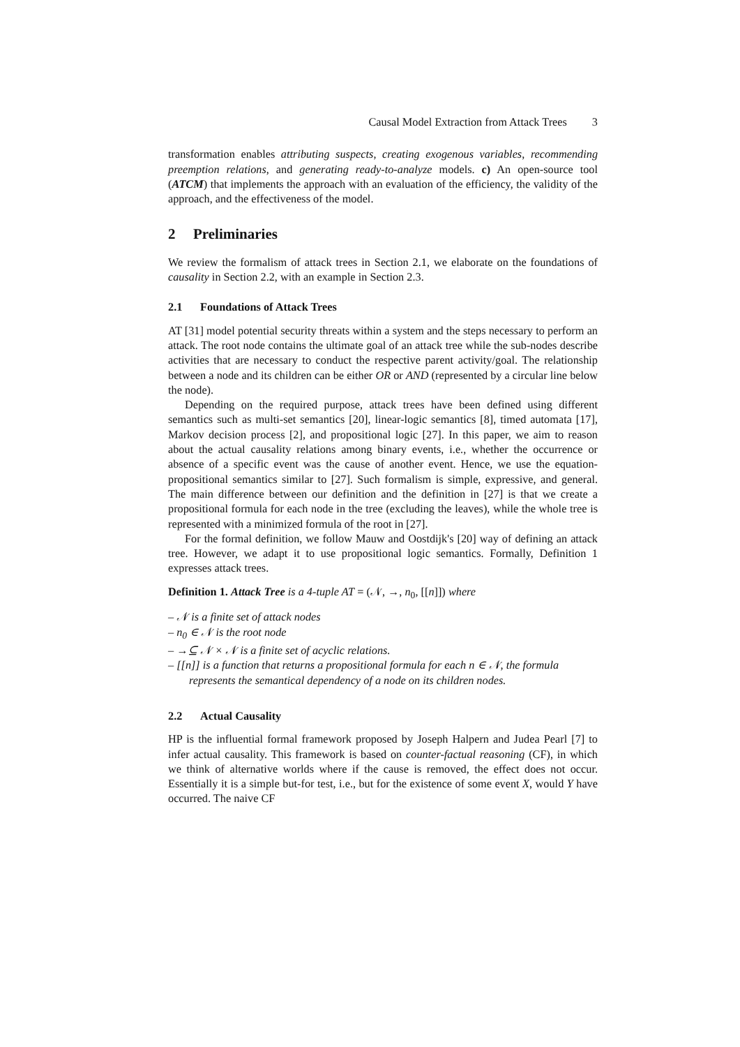Causal Model Extraction from Attack Trees 3
transformation enables attributing suspects, creating exogenous variables, recommending preemption relations, and generating ready-to-analyze models. c) An open-source tool (ATCM) that implements the approach with an evaluation of the efficiency, the validity of the approach, and the effectiveness of the model.
2 Preliminaries
We review the formalism of attack trees in Section 2.1, we elaborate on the foundations of causality in Section 2.2, with an example in Section 2.3.
2.1 Foundations of Attack Trees
AT [31] model potential security threats within a system and the steps necessary to perform an attack. The root node contains the ultimate goal of an attack tree while the sub-nodes describe activities that are necessary to conduct the respective parent activity/goal. The relationship between a node and its children can be either OR or AND (represented by a circular line below the node).
Depending on the required purpose, attack trees have been defined using different semantics such as multi-set semantics [20], linear-logic semantics [8], timed automata [17], Markov decision process [2], and propositional logic [27]. In this paper, we aim to reason about the actual causality relations among binary events, i.e., whether the occurrence or absence of a specific event was the cause of another event. Hence, we use the equation-propositional semantics similar to [27]. Such formalism is simple, expressive, and general. The main difference between our definition and the definition in [27] is that we create a propositional formula for each node in the tree (excluding the leaves), while the whole tree is represented with a minimized formula of the root in [27].
For the formal definition, we follow Mauw and Oostdijk's [20] way of defining an attack tree. However, we adapt it to use propositional logic semantics. Formally, Definition 1 expresses attack trees.
Definition 1. Attack Tree is a 4-tuple AT = (𝒩, →, n<sub>0</sub>, [[n]]) where
– 𝒩 is a finite set of attack nodes
– n<sub>0</sub> ∈ 𝒩 is the root node
– →⊆ 𝒩 × 𝒩 is a finite set of acyclic relations.
– [[n]] is a function that returns a propositional formula for each n ∈ 𝒩, the formula represents the semantical dependency of a node on its children nodes.
2.2 Actual Causality
HP is the influential formal framework proposed by Joseph Halpern and Judea Pearl [7] to infer actual causality. This framework is based on counter-factual reasoning (CF), in which we think of alternative worlds where if the cause is removed, the effect does not occur. Essentially it is a simple but-for test, i.e., but for the existence of some event X, would Y have occurred. The naive CF